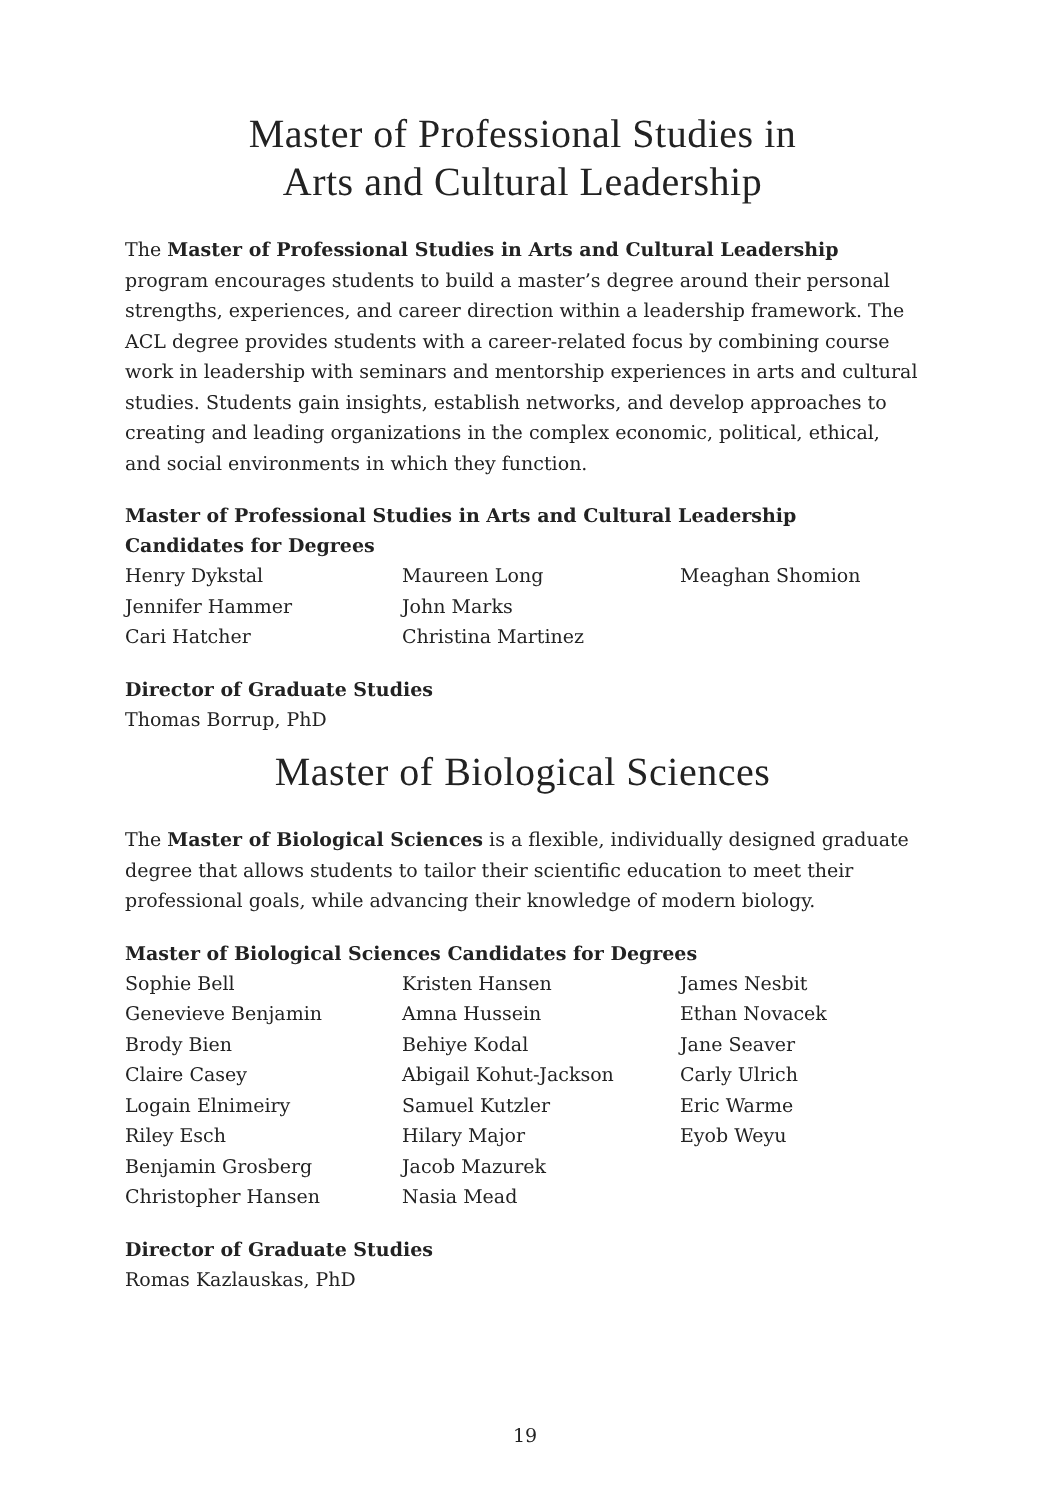Master of Professional Studies in
Arts and Cultural Leadership
The Master of Professional Studies in Arts and Cultural Leadership program encourages students to build a master’s degree around their personal strengths, experiences, and career direction within a leadership framework. The ACL degree provides students with a career-related focus by combining course work in leadership with seminars and mentorship experiences in arts and cultural studies. Students gain insights, establish networks, and develop approaches to creating and leading organizations in the complex economic, political, ethical, and social environments in which they function.
Master of Professional Studies in Arts and Cultural Leadership Candidates for Degrees
Henry Dykstal
Jennifer Hammer
Cari Hatcher
Maureen Long
John Marks
Christina Martinez
Meaghan Shomion
Director of Graduate Studies
Thomas Borrup, PhD
Master of Biological Sciences
The Master of Biological Sciences is a flexible, individually designed graduate degree that allows students to tailor their scientific education to meet their professional goals, while advancing their knowledge of modern biology.
Master of Biological Sciences Candidates for Degrees
Sophie Bell
Genevieve Benjamin
Brody Bien
Claire Casey
Logain Elnimeiry
Riley Esch
Benjamin Grosberg
Christopher Hansen
Kristen Hansen
Amna Hussein
Behiye Kodal
Abigail Kohut-Jackson
Samuel Kutzler
Hilary Major
Jacob Mazurek
Nasia Mead
James Nesbit
Ethan Novacek
Jane Seaver
Carly Ulrich
Eric Warme
Eyob Weyu
Director of Graduate Studies
Romas Kazlauskas, PhD
19